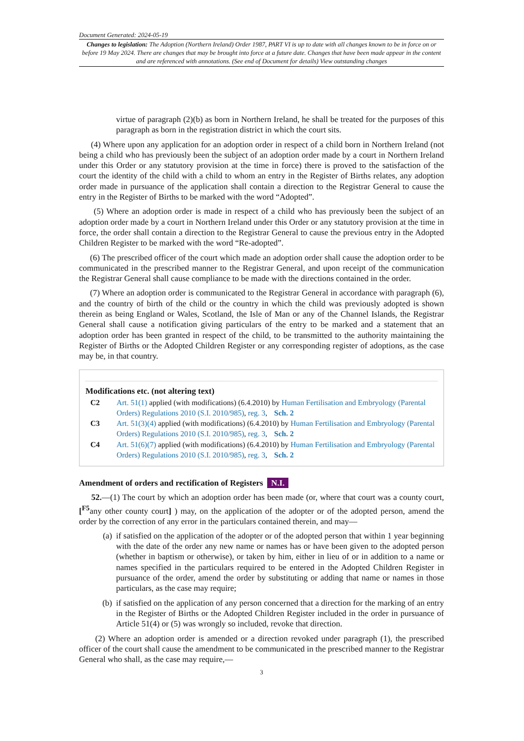Document Generated: 2024-05-19
Changes to legislation: The Adoption (Northern Ireland) Order 1987, PART VI is up to date with all changes known to be in force on or before 19 May 2024. There are changes that may be brought into force at a future date. Changes that have been made appear in the content and are referenced with annotations. (See end of Document for details) View outstanding changes
virtue of paragraph (2)(b) as born in Northern Ireland, he shall be treated for the purposes of this paragraph as born in the registration district in which the court sits.
(4) Where upon any application for an adoption order in respect of a child born in Northern Ireland (not being a child who has previously been the subject of an adoption order made by a court in Northern Ireland under this Order or any statutory provision at the time in force) there is proved to the satisfaction of the court the identity of the child with a child to whom an entry in the Register of Births relates, any adoption order made in pursuance of the application shall contain a direction to the Registrar General to cause the entry in the Register of Births to be marked with the word “Adopted”.
(5) Where an adoption order is made in respect of a child who has previously been the subject of an adoption order made by a court in Northern Ireland under this Order or any statutory provision at the time in force, the order shall contain a direction to the Registrar General to cause the previous entry in the Adopted Children Register to be marked with the word “Re-adopted”.
(6) The prescribed officer of the court which made an adoption order shall cause the adoption order to be communicated in the prescribed manner to the Registrar General, and upon receipt of the communication the Registrar General shall cause compliance to be made with the directions contained in the order.
(7) Where an adoption order is communicated to the Registrar General in accordance with paragraph (6), and the country of birth of the child or the country in which the child was previously adopted is shown therein as being England or Wales, Scotland, the Isle of Man or any of the Channel Islands, the Registrar General shall cause a notification giving particulars of the entry to be marked and a statement that an adoption order has been granted in respect of the child, to be transmitted to the authority maintaining the Register of Births or the Adopted Children Register or any corresponding register of adoptions, as the case may be, in that country.
Modifications etc. (not altering text)
C2 Art. 51(1) applied (with modifications) (6.4.2010) by Human Fertilisation and Embryology (Parental Orders) Regulations 2010 (S.I. 2010/985), reg. 3, Sch. 2
C3 Art. 51(3)(4) applied (with modifications) (6.4.2010) by Human Fertilisation and Embryology (Parental Orders) Regulations 2010 (S.I. 2010/985), reg. 3, Sch. 2
C4 Art. 51(6)(7) applied (with modifications) (6.4.2010) by Human Fertilisation and Embryology (Parental Orders) Regulations 2010 (S.I. 2010/985), reg. 3, Sch. 2
Amendment of orders and rectification of Registers N.I.
52.—(1) The court by which an adoption order has been made (or, where that court was a county court, [<sup>F5</sup>any other county court] ) may, on the application of the adopter or of the adopted person, amend the order by the correction of any error in the particulars contained therein, and may—
(a) if satisfied on the application of the adopter or of the adopted person that within 1 year beginning with the date of the order any new name or names has or have been given to the adopted person (whether in baptism or otherwise), or taken by him, either in lieu of or in addition to a name or names specified in the particulars required to be entered in the Adopted Children Register in pursuance of the order, amend the order by substituting or adding that name or names in those particulars, as the case may require;
(b) if satisfied on the application of any person concerned that a direction for the marking of an entry in the Register of Births or the Adopted Children Register included in the order in pursuance of Article 51(4) or (5) was wrongly so included, revoke that direction.
(2) Where an adoption order is amended or a direction revoked under paragraph (1), the prescribed officer of the court shall cause the amendment to be communicated in the prescribed manner to the Registrar General who shall, as the case may require,—
3